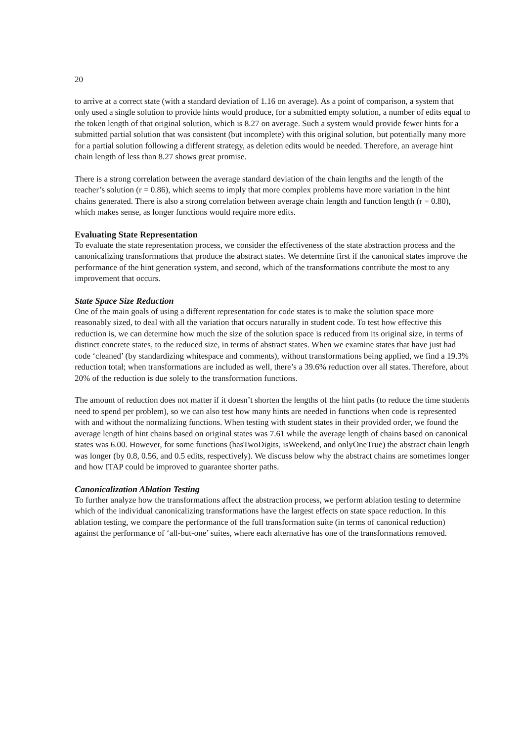20
to arrive at a correct state (with a standard deviation of 1.16 on average). As a point of comparison, a system that only used a single solution to provide hints would produce, for a submitted empty solution, a number of edits equal to the token length of that original solution, which is 8.27 on average. Such a system would provide fewer hints for a submitted partial solution that was consistent (but incomplete) with this original solution, but potentially many more for a partial solution following a different strategy, as deletion edits would be needed. Therefore, an average hint chain length of less than 8.27 shows great promise.
There is a strong correlation between the average standard deviation of the chain lengths and the length of the teacher’s solution (r = 0.86), which seems to imply that more complex problems have more variation in the hint chains generated. There is also a strong correlation between average chain length and function length (r = 0.80), which makes sense, as longer functions would require more edits.
Evaluating State Representation
To evaluate the state representation process, we consider the effectiveness of the state abstraction process and the canonicalizing transformations that produce the abstract states. We determine first if the canonical states improve the performance of the hint generation system, and second, which of the transformations contribute the most to any improvement that occurs.
State Space Size Reduction
One of the main goals of using a different representation for code states is to make the solution space more reasonably sized, to deal with all the variation that occurs naturally in student code. To test how effective this reduction is, we can determine how much the size of the solution space is reduced from its original size, in terms of distinct concrete states, to the reduced size, in terms of abstract states. When we examine states that have just had code ‘cleaned’ (by standardizing whitespace and comments), without transformations being applied, we find a 19.3% reduction total; when transformations are included as well, there’s a 39.6% reduction over all states. Therefore, about 20% of the reduction is due solely to the transformation functions.
The amount of reduction does not matter if it doesn’t shorten the lengths of the hint paths (to reduce the time students need to spend per problem), so we can also test how many hints are needed in functions when code is represented with and without the normalizing functions. When testing with student states in their provided order, we found the average length of hint chains based on original states was 7.61 while the average length of chains based on canonical states was 6.00. However, for some functions (hasTwoDigits, isWeekend, and onlyOneTrue) the abstract chain length was longer (by 0.8, 0.56, and 0.5 edits, respectively). We discuss below why the abstract chains are sometimes longer and how ITAP could be improved to guarantee shorter paths.
Canonicalization Ablation Testing
To further analyze how the transformations affect the abstraction process, we perform ablation testing to determine which of the individual canonicalizing transformations have the largest effects on state space reduction. In this ablation testing, we compare the performance of the full transformation suite (in terms of canonical reduction) against the performance of ‘all-but-one’ suites, where each alternative has one of the transformations removed.